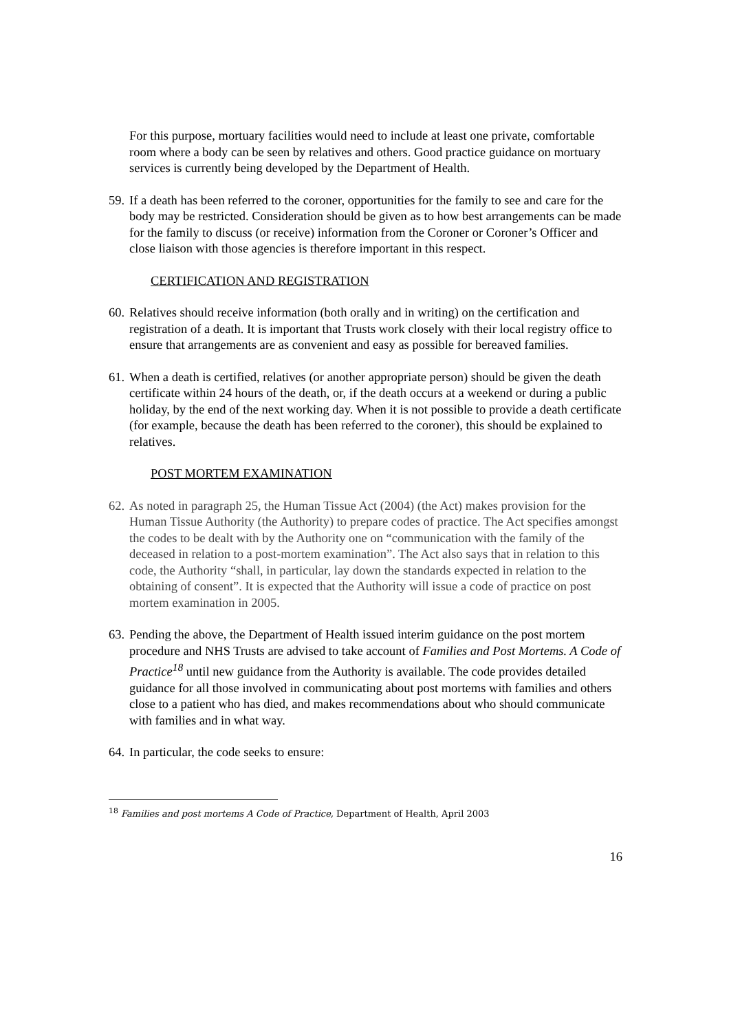For this purpose, mortuary facilities would need to include at least one private, comfortable room where a body can be seen by relatives and others. Good practice guidance on mortuary services is currently being developed by the Department of Health.
59. If a death has been referred to the coroner, opportunities for the family to see and care for the body may be restricted. Consideration should be given as to how best arrangements can be made for the family to discuss (or receive) information from the Coroner or Coroner’s Officer and close liaison with those agencies is therefore important in this respect.
CERTIFICATION AND REGISTRATION
60. Relatives should receive information (both orally and in writing) on the certification and registration of a death. It is important that Trusts work closely with their local registry office to ensure that arrangements are as convenient and easy as possible for bereaved families.
61. When a death is certified, relatives (or another appropriate person) should be given the death certificate within 24 hours of the death, or, if the death occurs at a weekend or during a public holiday, by the end of the next working day. When it is not possible to provide a death certificate (for example, because the death has been referred to the coroner), this should be explained to relatives.
POST MORTEM EXAMINATION
62. As noted in paragraph 25, the Human Tissue Act (2004) (the Act) makes provision for the Human Tissue Authority (the Authority) to prepare codes of practice. The Act specifies amongst the codes to be dealt with by the Authority one on “communication with the family of the deceased in relation to a post-mortem examination”. The Act also says that in relation to this code, the Authority “shall, in particular, lay down the standards expected in relation to the obtaining of consent”. It is expected that the Authority will issue a code of practice on post mortem examination in 2005.
63. Pending the above, the Department of Health issued interim guidance on the post mortem procedure and NHS Trusts are advised to take account of Families and Post Mortems. A Code of Practice<sup>18</sup> until new guidance from the Authority is available. The code provides detailed guidance for all those involved in communicating about post mortems with families and others close to a patient who has died, and makes recommendations about who should communicate with families and in what way.
64. In particular, the code seeks to ensure:
<sup>18</sup> Families and post mortems A Code of Practice, Department of Health, April 2003
16